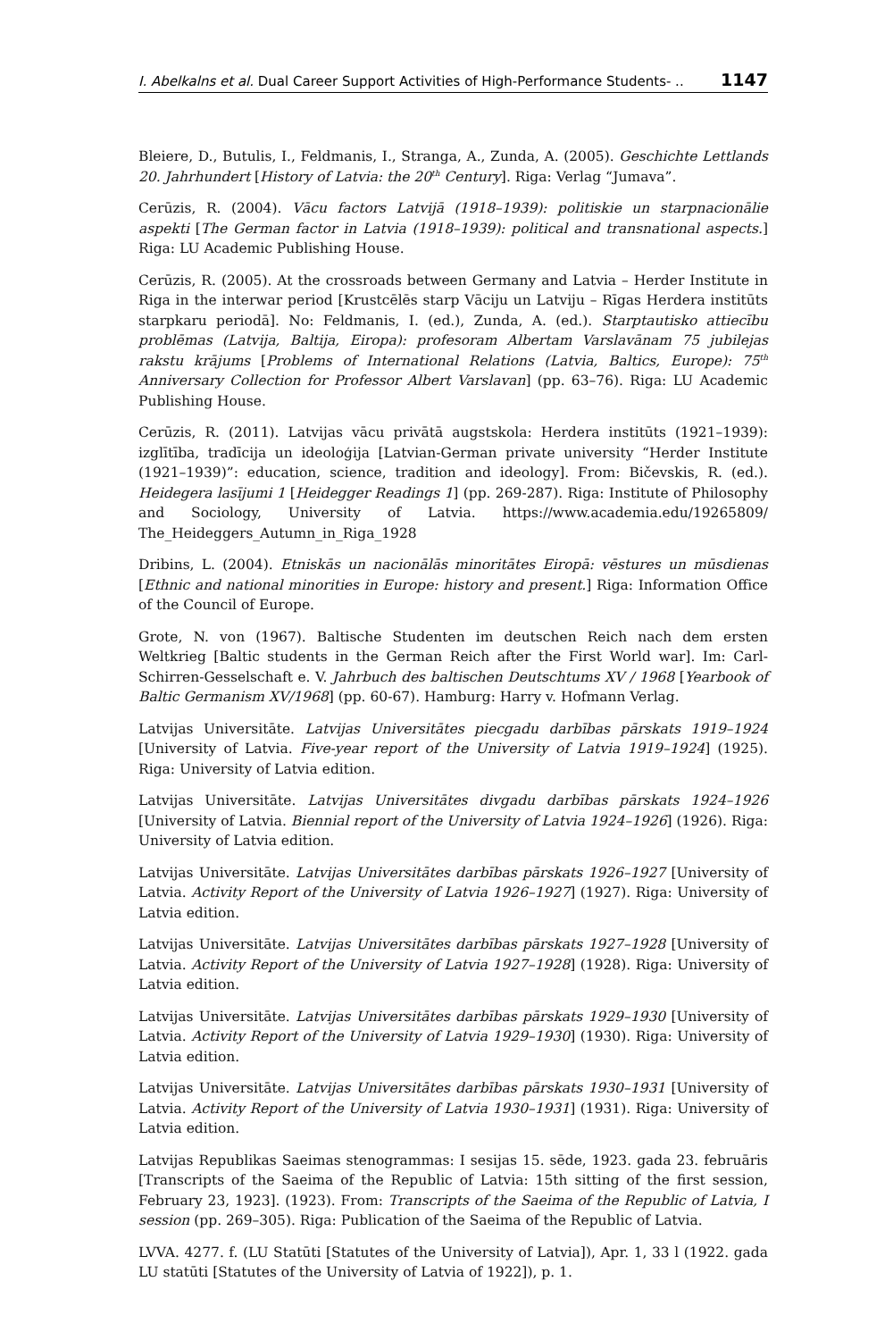I. Abelkalns et al. Dual Career Support Activities of High-Performance Students- .. 1147
Bleiere, D., Butulis, I., Feldmanis, I., Stranga, A., Zunda, A. (2005). Geschichte Lettlands 20. Jahrhundert [History of Latvia: the 20<sup>th</sup> Century]. Riga: Verlag “Jumava”.
Cerūzis, R. (2004). Vācu factors Latvijā (1918–1939): politiskie un starpnacionālie aspekti [The German factor in Latvia (1918–1939): political and transnational aspects.] Riga: LU Academic Publishing House.
Cerūzis, R. (2005). At the crossroads between Germany and Latvia – Herder Institute in Riga in the interwar period [Krustcēlēs starp Vāciju un Latviju – Rīgas Herdera institūts starpkaru periodā]. No: Feldmanis, I. (ed.), Zunda, A. (ed.). Starptautisko attiecību problēmas (Latvija, Baltija, Eiropa): profesoram Albertam Varslavānam 75 jubilejas rakstu krājums [Problems of International Relations (Latvia, Baltics, Europe): 75<sup>th</sup> Anniversary Collection for Professor Albert Varslavan] (pp. 63–76). Riga: LU Academic Publishing House.
Cerūzis, R. (2011). Latvijas vācu privātā augstskola: Herdera institūts (1921–1939): izglītība, tradīcija un ideoloģija [Latvian-German private university “Herder Institute (1921–1939)”: education, science, tradition and ideology]. From: Bičevskis, R. (ed.). Heidegera lasījumi 1 [Heidegger Readings 1] (pp. 269-287). Riga: Institute of Philosophy and Sociology, University of Latvia. https://www.academia.edu/19265809/ The_Heideggers_Autumn_in_Riga_1928
Dribins, L. (2004). Etniskās un nacionālās minoritātes Eiropā: vēstures un mūsdienas [Ethnic and national minorities in Europe: history and present.] Riga: Information Office of the Council of Europe.
Grote, N. von (1967). Baltische Studenten im deutschen Reich nach dem ersten Weltkrieg [Baltic students in the German Reich after the First World war]. Im: Carl-Schirren-Gesselschaft e. V. Jahrbuch des baltischen Deutschtums XV / 1968 [Yearbook of Baltic Germanism XV/1968] (pp. 60-67). Hamburg: Harry v. Hofmann Verlag.
Latvijas Universitāte. Latvijas Universitātes piecgadu darbības pārskats 1919–1924 [University of Latvia. Five-year report of the University of Latvia 1919–1924] (1925). Riga: University of Latvia edition.
Latvijas Universitāte. Latvijas Universitātes divgadu darbības pārskats 1924–1926 [University of Latvia. Biennial report of the University of Latvia 1924–1926] (1926). Riga: University of Latvia edition.
Latvijas Universitāte. Latvijas Universitātes darbības pārskats 1926–1927 [University of Latvia. Activity Report of the University of Latvia 1926–1927] (1927). Riga: University of Latvia edition.
Latvijas Universitāte. Latvijas Universitātes darbības pārskats 1927–1928 [University of Latvia. Activity Report of the University of Latvia 1927–1928] (1928). Riga: University of Latvia edition.
Latvijas Universitāte. Latvijas Universitātes darbības pārskats 1929–1930 [University of Latvia. Activity Report of the University of Latvia 1929–1930] (1930). Riga: University of Latvia edition.
Latvijas Universitāte. Latvijas Universitātes darbības pārskats 1930–1931 [University of Latvia. Activity Report of the University of Latvia 1930–1931] (1931). Riga: University of Latvia edition.
Latvijas Republikas Saeimas stenogrammas: I sesijas 15. sēde, 1923. gada 23. februāris [Transcripts of the Saeima of the Republic of Latvia: 15th sitting of the first session, February 23, 1923]. (1923). From: Transcripts of the Saeima of the Republic of Latvia, I session (pp. 269–305). Riga: Publication of the Saeima of the Republic of Latvia.
LVVA. 4277. f. (LU Statūti [Statutes of the University of Latvia]), Apr. 1, 33 l (1922. gada LU statūti [Statutes of the University of Latvia of 1922]), p. 1.